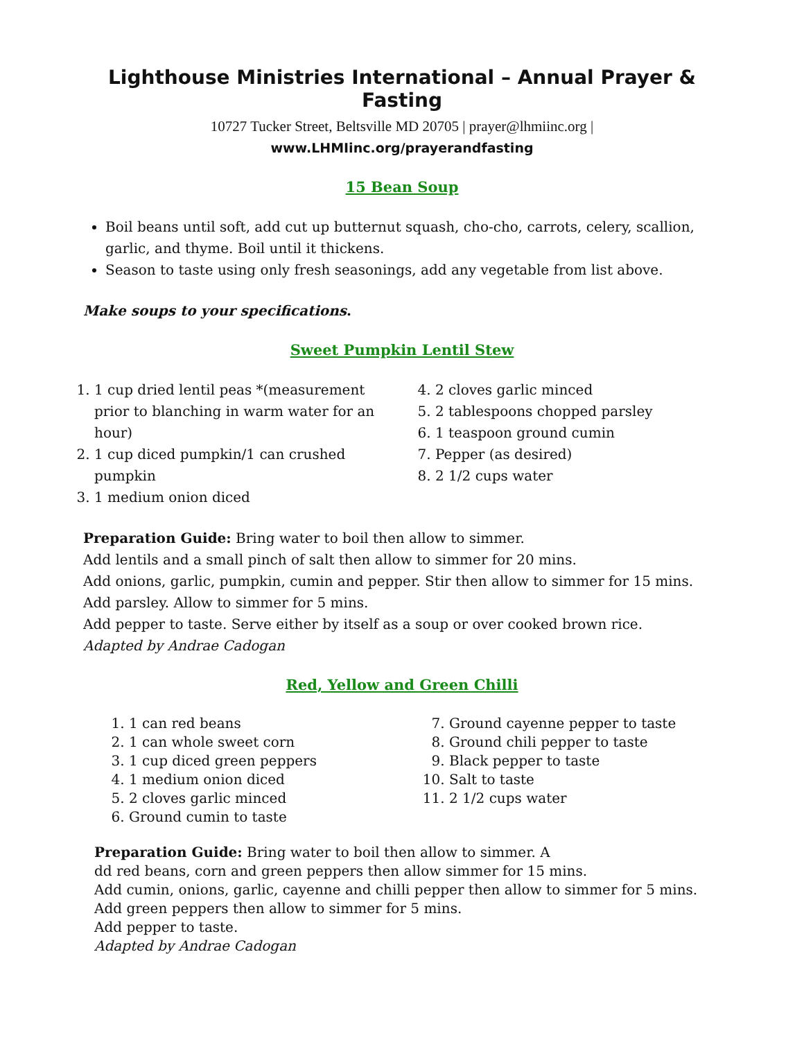Lighthouse Ministries International – Annual Prayer & Fasting
10727 Tucker Street, Beltsville MD 20705 | prayer@lhmiinc.org |
www.LHMIinc.org/prayerandfasting
15 Bean Soup
Boil beans until soft, add cut up butternut squash, cho-cho, carrots, celery, scallion, garlic, and thyme. Boil until it thickens.
Season to taste using only fresh seasonings, add any vegetable from list above.
Make soups to your specifications.
Sweet Pumpkin Lentil Stew
1. 1 cup dried lentil peas *(measurement prior to blanching in warm water for an hour)
2. 1 cup diced pumpkin/1 can crushed pumpkin
3. 1 medium onion diced
4. 2 cloves garlic minced
5. 2 tablespoons chopped parsley
6. 1 teaspoon ground cumin
7. Pepper (as desired)
8. 2 1/2 cups water
Preparation Guide: Bring water to boil then allow to simmer.
Add lentils and a small pinch of salt then allow to simmer for 20 mins.
Add onions, garlic, pumpkin, cumin and pepper. Stir then allow to simmer for 15 mins.
Add parsley. Allow to simmer for 5 mins.
Add pepper to taste. Serve either by itself as a soup or over cooked brown rice.
Adapted by Andrae Cadogan
Red, Yellow and Green Chilli
1. 1 can red beans
2. 1 can whole sweet corn
3. 1 cup diced green peppers
4. 1 medium onion diced
5. 2 cloves garlic minced
6. Ground cumin to taste
7. Ground cayenne pepper to taste
8. Ground chili pepper to taste
9. Black pepper to taste
10. Salt to taste
11. 2 1/2 cups water
Preparation Guide: Bring water to boil then allow to simmer. A
dd red beans, corn and green peppers then allow simmer for 15 mins.
Add cumin, onions, garlic, cayenne and chilli pepper then allow to simmer for 5 mins.
Add green peppers then allow to simmer for 5 mins.
Add pepper to taste.
Adapted by Andrae Cadogan